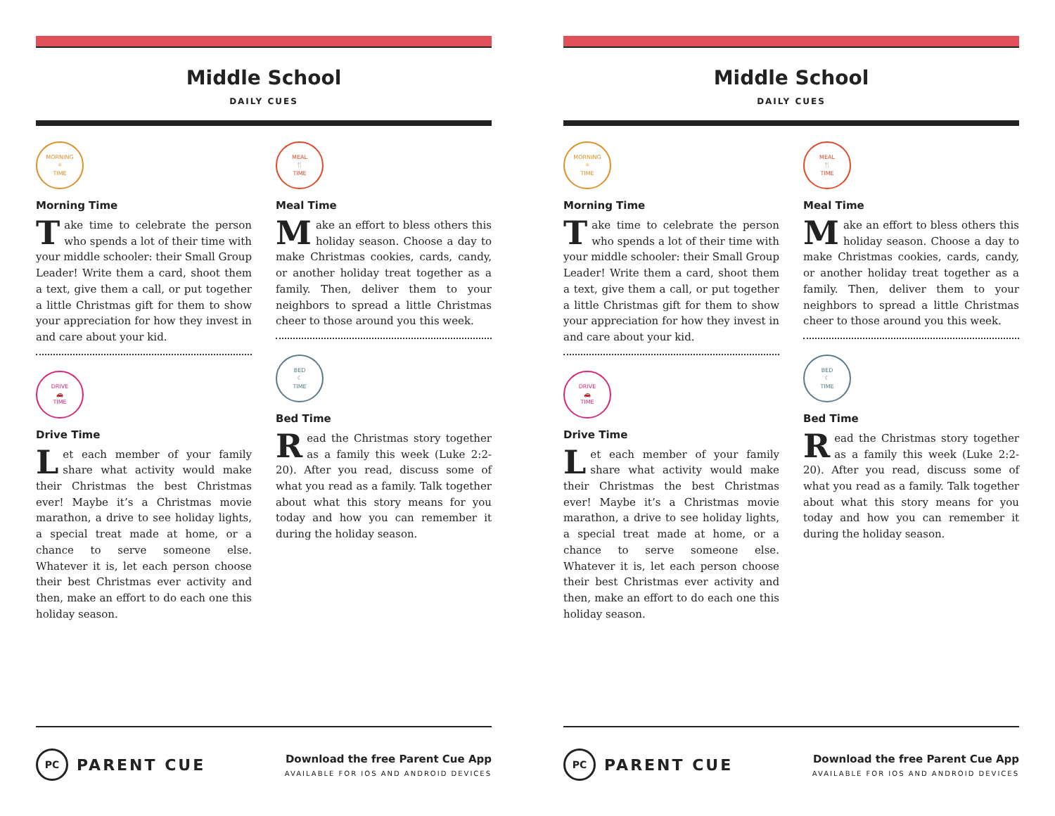Middle School
DAILY CUES
MORNING
☼
TIME
Morning Time
Take time to celebrate the person who spends a lot of their time with your middle schooler: their Small Group Leader! Write them a card, shoot them a text, give them a call, or put together a little Christmas gift for them to show your appreciation for how they invest in and care about your kid.
DRIVE
🚗
TIME
Drive Time
Let each member of your family share what activity would make their Christmas the best Christmas ever! Maybe it’s a Christmas movie marathon, a drive to see holiday lights, a special treat made at home, or a chance to serve someone else. Whatever it is, let each person choose their best Christmas ever activity and then, make an effort to do each one this holiday season.
MEAL
🍴
TIME
Meal Time
Make an effort to bless others this holiday season. Choose a day to make Christmas cookies, cards, candy, or another holiday treat together as a family. Then, deliver them to your neighbors to spread a little Christmas cheer to those around you this week.
BED
☾
TIME
Bed Time
Read the Christmas story together as a family this week (Luke 2:2-20). After you read, discuss some of what you read as a family. Talk together about what this story means for you today and how you can remember it during the holiday season.
PC
PARENT CUE
Download the free Parent Cue App
AVAILABLE FOR IOS AND ANDROID DEVICES
Middle School
DAILY CUES
MORNING
☼
TIME
Morning Time
Take time to celebrate the person who spends a lot of their time with your middle schooler: their Small Group Leader! Write them a card, shoot them a text, give them a call, or put together a little Christmas gift for them to show your appreciation for how they invest in and care about your kid.
DRIVE
🚗
TIME
Drive Time
Let each member of your family share what activity would make their Christmas the best Christmas ever! Maybe it’s a Christmas movie marathon, a drive to see holiday lights, a special treat made at home, or a chance to serve someone else. Whatever it is, let each person choose their best Christmas ever activity and then, make an effort to do each one this holiday season.
MEAL
🍴
TIME
Meal Time
Make an effort to bless others this holiday season. Choose a day to make Christmas cookies, cards, candy, or another holiday treat together as a family. Then, deliver them to your neighbors to spread a little Christmas cheer to those around you this week.
BED
☾
TIME
Bed Time
Read the Christmas story together as a family this week (Luke 2:2-20). After you read, discuss some of what you read as a family. Talk together about what this story means for you today and how you can remember it during the holiday season.
PC
PARENT CUE
Download the free Parent Cue App
AVAILABLE FOR IOS AND ANDROID DEVICES